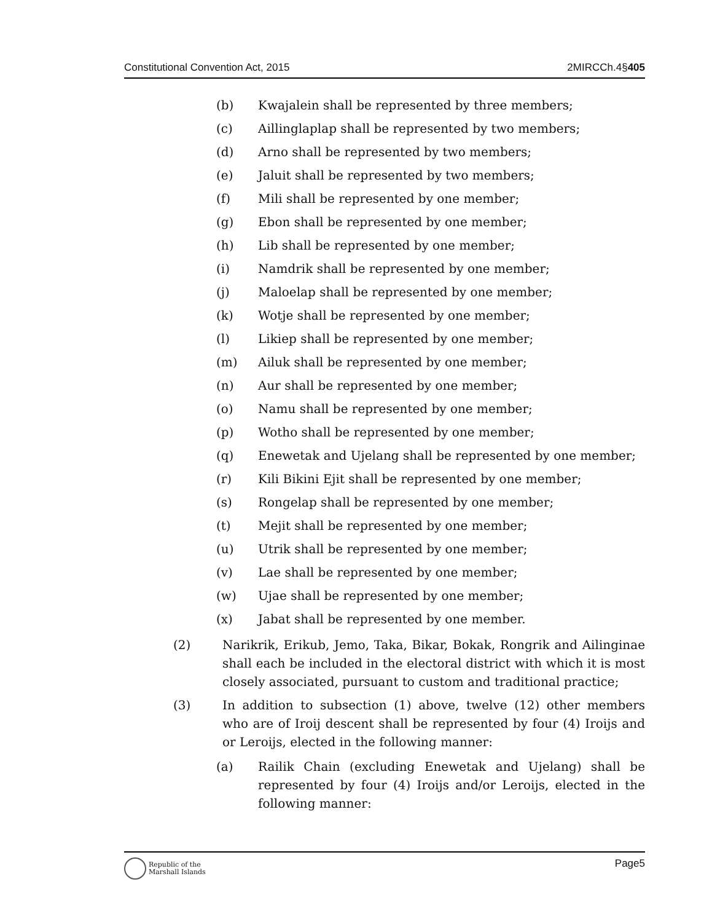Constitutional Convention Act, 2015 2MIRCCh.4§405
(b) Kwajalein shall be represented by three members;
(c) Aillinglaplap shall be represented by two members;
(d) Arno shall be represented by two members;
(e) Jaluit shall be represented by two members;
(f) Mili shall be represented by one member;
(g) Ebon shall be represented by one member;
(h) Lib shall be represented by one member;
(i) Namdrik shall be represented by one member;
(j) Maloelap shall be represented by one member;
(k) Wotje shall be represented by one member;
(l) Likiep shall be represented by one member;
(m) Ailuk shall be represented by one member;
(n) Aur shall be represented by one member;
(o) Namu shall be represented by one member;
(p) Wotho shall be represented by one member;
(q) Enewetak and Ujelang shall be represented by one member;
(r) Kili Bikini Ejit shall be represented by one member;
(s) Rongelap shall be represented by one member;
(t) Mejit shall be represented by one member;
(u) Utrik shall be represented by one member;
(v) Lae shall be represented by one member;
(w) Ujae shall be represented by one member;
(x) Jabat shall be represented by one member.
(2) Narikrik, Erikub, Jemo, Taka, Bikar, Bokak, Rongrik and Ailinginae shall each be included in the electoral district with which it is most closely associated, pursuant to custom and traditional practice;
(3) In addition to subsection (1) above, twelve (12) other members who are of Iroij descent shall be represented by four (4) Iroijs and or Leroijs, elected in the following manner:
(a) Railik Chain (excluding Enewetak and Ujelang) shall be represented by four (4) Iroijs and/or Leroijs, elected in the following manner:
Republic of the
Marshall Islands
Page5